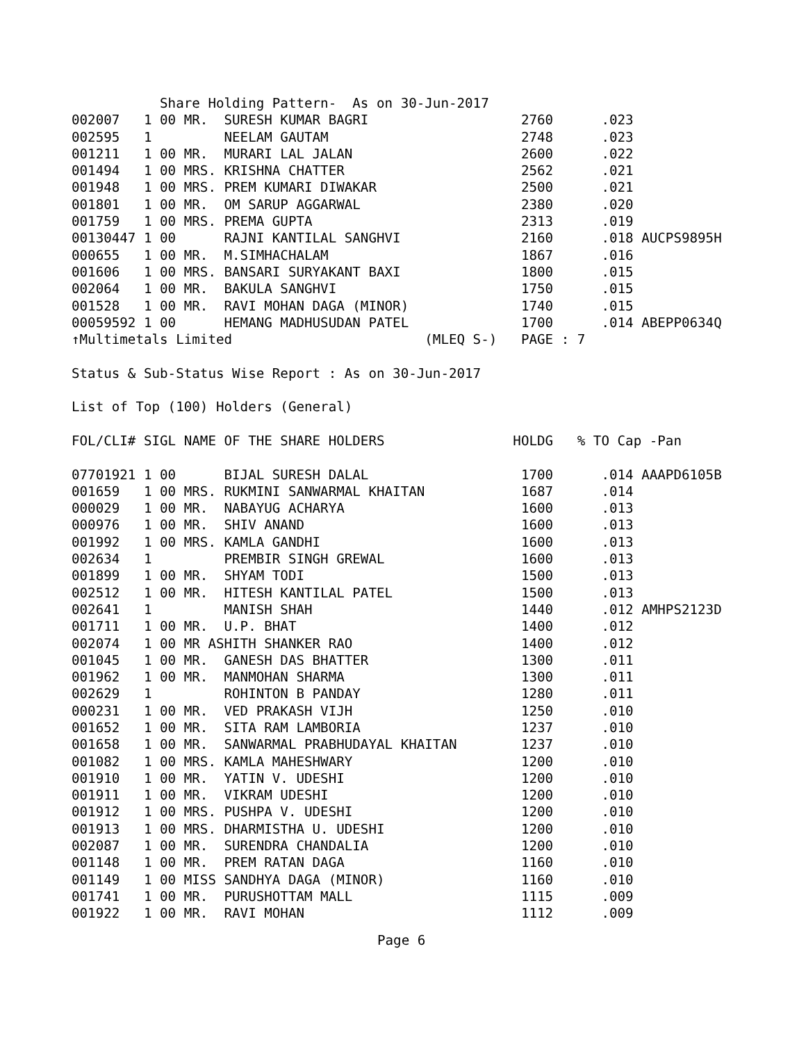Share Holding Pattern- As on 30-Jun-2017 002007 1 00 MR. SURESH KUMAR BAGRI 2760 .023 002595 1 NEELAM GAUTAM 2748 .023 001211 1 00 MR. MURARI LAL JALAN 2600 .022 001494 1 00 MRS. KRISHNA CHATTER 2562 .021 001948 1 00 MRS. PREM KUMARI DIWAKAR 2500 .021 001801 1 00 MR. OM SARUP AGGARWAL 2380 .020 001759 1 00 MRS. PREMA GUPTA 2313 .019 00130447 1 00 RAJNI KANTILAL SANGHVI 2160 .018 AUCPS9895H 000655 1 00 MR. M.SIMHACHALAM 1867 .016 001606 1 00 MRS. BANSARI SURYAKANT BAXI 1800 .015 002064 1 00 MR. BAKULA SANGHVI 1750 .015 001528 1 00 MR. RAVI MOHAN DAGA (MINOR) 1740 .015 00059592 1 00 HEMANG MADHUSUDAN PATEL 1700 .014 ABEPP0634Q ↑Multimetals Limited (MLEQ S-) PAGE : 7 Status & Sub-Status Wise Report : As on 30-Jun-2017 List of Top (100) Holders (General) FOL/CLI# SIGL NAME OF THE SHARE HOLDERS HOLDG % TO Cap -Pan 07701921 1 00 BIJAL SURESH DALAL 1700 .014 AAAPD6105B 001659 1 00 MRS. RUKMINI SANWARMAL KHAITAN 1687 .014 000029 1 00 MR. NABAYUG ACHARYA 1600 .013 000976 1 00 MR. SHIV ANAND 1600 .013 001992 1 00 MRS. KAMLA GANDHI 1600 .013 002634 1 PREMBIR SINGH GREWAL 1600 .013 001899 1 00 MR. SHYAM TODI 1500 .013 002512 1 00 MR. HITESH KANTILAL PATEL 1500 .013 002641 1 MANISH SHAH 1440 .012 AMHPS2123D 001711 1 00 MR. U.P. BHAT 1400 .012 002074 1 00 MR ASHITH SHANKER RAO 1400 .012 001045 1 00 MR. GANESH DAS BHATTER 1300 .011 001962 1 00 MR. MANMOHAN SHARMA 1300 .011 002629 1 ROHINTON B PANDAY 1280 .011 000231 1 00 MR. VED PRAKASH VIJH 1250 .010 001652 1 00 MR. SITA RAM LAMBORIA 1237 .010 001658 1 00 MR. SANWARMAL PRABHUDAYAL KHAITAN 1237 .010 001082 1 00 MRS. KAMLA MAHESHWARY 1200 .010 001910 1 00 MR. YATIN V. UDESHI 1200 .010 001911 1 00 MR. VIKRAM UDESHI 1200 .010 001912 1 00 MRS. PUSHPA V. UDESHI 1200 .010 001913 1 00 MRS. DHARMISTHA U. UDESHI 1200 .010 002087 1 00 MR. SURENDRA CHANDALIA 1200 .010 001148 1 00 MR. PREM RATAN DAGA 1160 .010 001149 1 00 MISS SANDHYA DAGA (MINOR) 1160 .010 001741 1 00 MR. PURUSHOTTAM MALL 1115 .009 001922 1 00 MR. RAVI MOHAN 1112 .009
Page 6